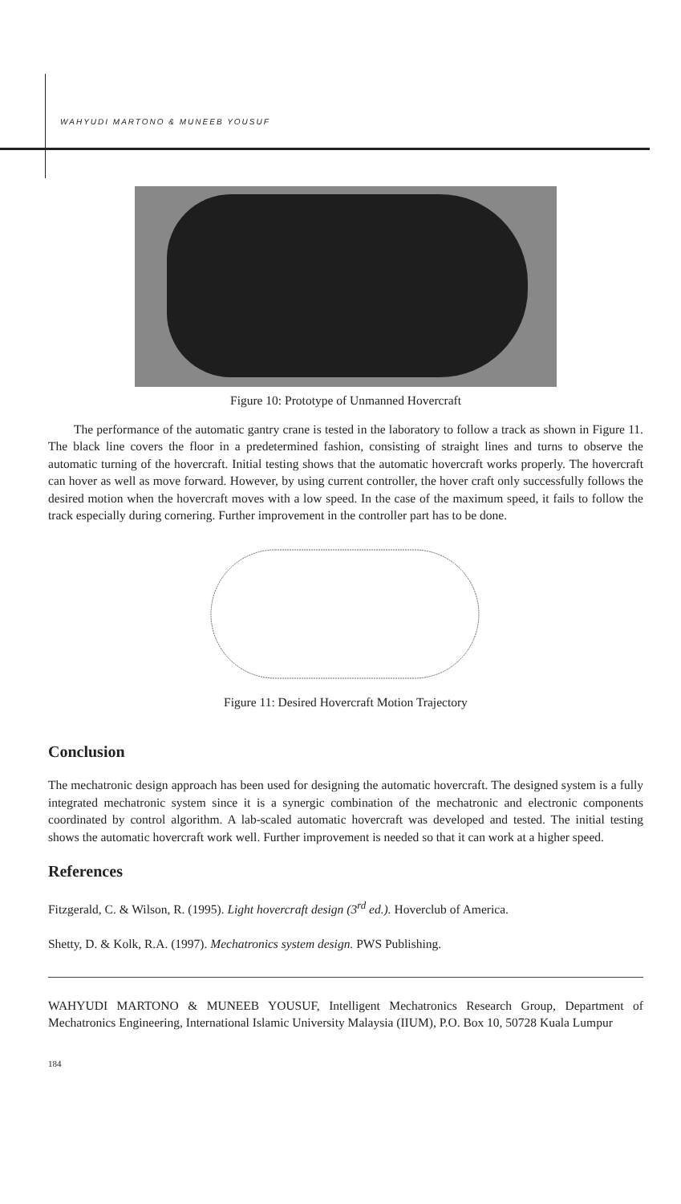WAHYUDI MARTONO & MUNEEB YOUSUF
Figure 10: Prototype of Unmanned Hovercraft
The performance of the automatic gantry crane is tested in the laboratory to follow a track as shown in Figure 11. The black line covers the floor in a predetermined fashion, consisting of straight lines and turns to observe the automatic turning of the hovercraft. Initial testing shows that the automatic hovercraft works properly. The hovercraft can hover as well as move forward. However, by using current controller, the hover craft only successfully follows the desired motion when the hovercraft moves with a low speed. In the case of the maximum speed, it fails to follow the track especially during cornering. Further improvement in the controller part has to be done.
Figure 11: Desired Hovercraft Motion Trajectory
Conclusion
The mechatronic design approach has been used for designing the automatic hovercraft. The designed system is a fully integrated mechatronic system since it is a synergic combination of the mechatronic and electronic components coordinated by control algorithm. A lab-scaled automatic hovercraft was developed and tested. The initial testing shows the automatic hovercraft work well. Further improvement is needed so that it can work at a higher speed.
References
Fitzgerald, C. & Wilson, R. (1995). Light hovercraft design (3<sup>rd</sup> ed.). Hoverclub of America.
Shetty, D. & Kolk, R.A. (1997). Mechatronics system design. PWS Publishing.
WAHYUDI MARTONO & MUNEEB YOUSUF, Intelligent Mechatronics Research Group, Department of Mechatronics Engineering, International Islamic University Malaysia (IIUM), P.O. Box 10, 50728 Kuala Lumpur
184